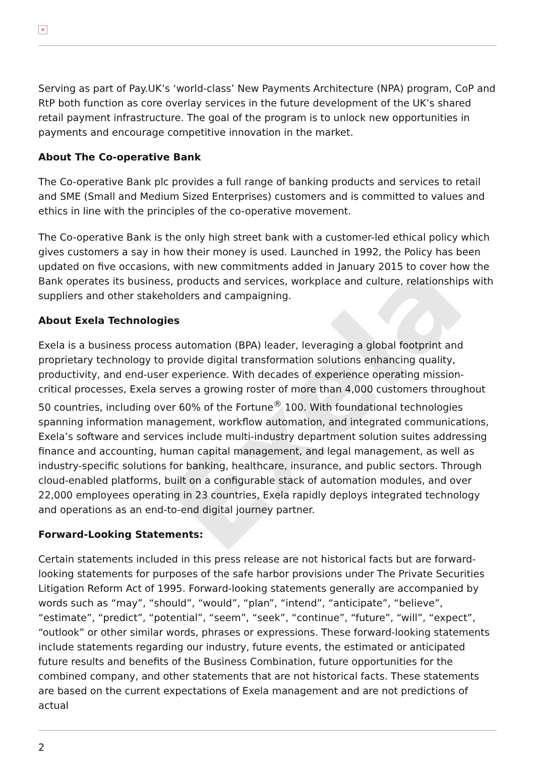Exela
×
Serving as part of Pay.UK’s ‘world-class’ New Payments Architecture (NPA) program, CoP and RtP both function as core overlay services in the future development of the UK’s shared retail payment infrastructure. The goal of the program is to unlock new opportunities in payments and encourage competitive innovation in the market.
About The Co-operative Bank
The Co-operative Bank plc provides a full range of banking products and services to retail and SME (Small and Medium Sized Enterprises) customers and is committed to values and ethics in line with the principles of the co-operative movement.
The Co-operative Bank is the only high street bank with a customer-led ethical policy which gives customers a say in how their money is used. Launched in 1992, the Policy has been updated on five occasions, with new commitments added in January 2015 to cover how the Bank operates its business, products and services, workplace and culture, relationships with suppliers and other stakeholders and campaigning.
About Exela Technologies
Exela is a business process automation (BPA) leader, leveraging a global footprint and proprietary technology to provide digital transformation solutions enhancing quality, productivity, and end-user experience. With decades of experience operating mission-critical processes, Exela serves a growing roster of more than 4,000 customers throughout 50 countries, including over 60% of the Fortune<sup>®</sup> 100. With foundational technologies spanning information management, workflow automation, and integrated communications, Exela’s software and services include multi-industry department solution suites addressing finance and accounting, human capital management, and legal management, as well as industry-specific solutions for banking, healthcare, insurance, and public sectors. Through cloud-enabled platforms, built on a configurable stack of automation modules, and over 22,000 employees operating in 23 countries, Exela rapidly deploys integrated technology and operations as an end-to-end digital journey partner.
Forward-Looking Statements:
Certain statements included in this press release are not historical facts but are forward-looking statements for purposes of the safe harbor provisions under The Private Securities Litigation Reform Act of 1995. Forward-looking statements generally are accompanied by words such as “may”, “should”, “would”, “plan”, “intend”, “anticipate”, “believe”, “estimate”, “predict”, “potential”, “seem”, “seek”, “continue”, “future”, “will”, “expect”, “outlook” or other similar words, phrases or expressions. These forward-looking statements include statements regarding our industry, future events, the estimated or anticipated future results and benefits of the Business Combination, future opportunities for the combined company, and other statements that are not historical facts. These statements are based on the current expectations of Exela management and are not predictions of actual
2